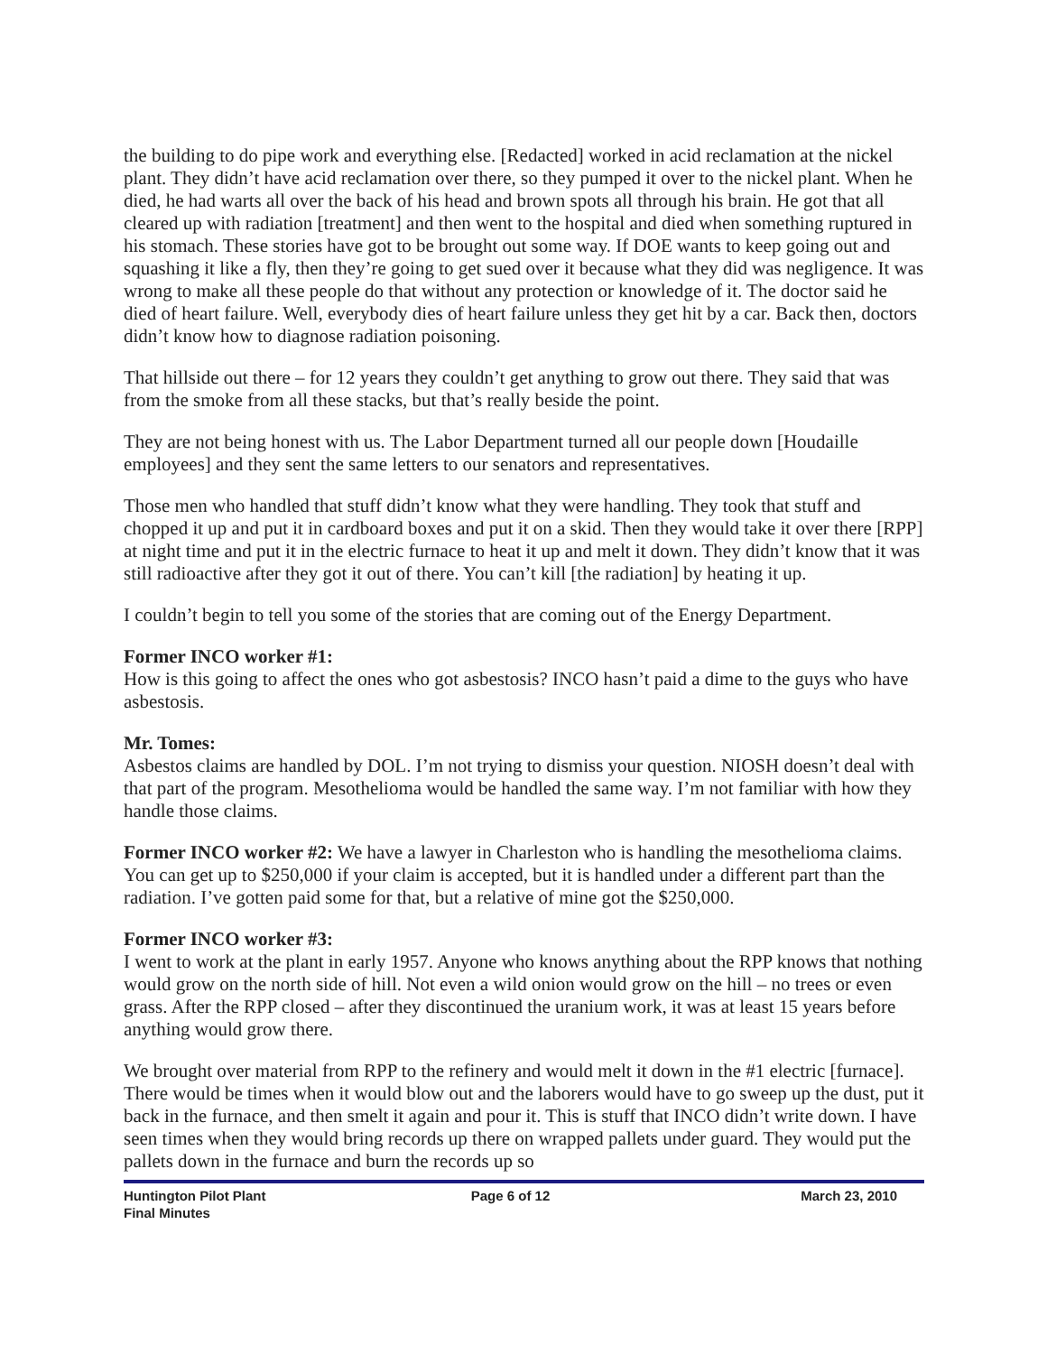the building to do pipe work and everything else. [Redacted] worked in acid reclamation at the nickel plant. They didn’t have acid reclamation over there, so they pumped it over to the nickel plant. When he died, he had warts all over the back of his head and brown spots all through his brain. He got that all cleared up with radiation [treatment] and then went to the hospital and died when something ruptured in his stomach. These stories have got to be brought out some way. If DOE wants to keep going out and squashing it like a fly, then they’re going to get sued over it because what they did was negligence. It was wrong to make all these people do that without any protection or knowledge of it. The doctor said he died of heart failure. Well, everybody dies of heart failure unless they get hit by a car. Back then, doctors didn’t know how to diagnose radiation poisoning.
That hillside out there – for 12 years they couldn’t get anything to grow out there. They said that was from the smoke from all these stacks, but that’s really beside the point.
They are not being honest with us. The Labor Department turned all our people down [Houdaille employees] and they sent the same letters to our senators and representatives.
Those men who handled that stuff didn’t know what they were handling. They took that stuff and chopped it up and put it in cardboard boxes and put it on a skid. Then they would take it over there [RPP] at night time and put it in the electric furnace to heat it up and melt it down. They didn’t know that it was still radioactive after they got it out of there. You can’t kill [the radiation] by heating it up.
I couldn’t begin to tell you some of the stories that are coming out of the Energy Department.
Former INCO worker #1:
How is this going to affect the ones who got asbestosis? INCO hasn’t paid a dime to the guys who have asbestosis.
Mr. Tomes:
Asbestos claims are handled by DOL. I’m not trying to dismiss your question. NIOSH doesn’t deal with that part of the program. Mesothelioma would be handled the same way. I’m not familiar with how they handle those claims.
Former INCO worker #2: We have a lawyer in Charleston who is handling the mesothelioma claims. You can get up to $250,000 if your claim is accepted, but it is handled under a different part than the radiation. I’ve gotten paid some for that, but a relative of mine got the $250,000.
Former INCO worker #3:
I went to work at the plant in early 1957. Anyone who knows anything about the RPP knows that nothing would grow on the north side of hill. Not even a wild onion would grow on the hill – no trees or even grass. After the RPP closed – after they discontinued the uranium work, it was at least 15 years before anything would grow there.
We brought over material from RPP to the refinery and would melt it down in the #1 electric [furnace]. There would be times when it would blow out and the laborers would have to go sweep up the dust, put it back in the furnace, and then smelt it again and pour it. This is stuff that INCO didn’t write down. I have seen times when they would bring records up there on wrapped pallets under guard. They would put the pallets down in the furnace and burn the records up so
Huntington Pilot Plant
Final Minutes
Page 6 of 12 March 23, 2010